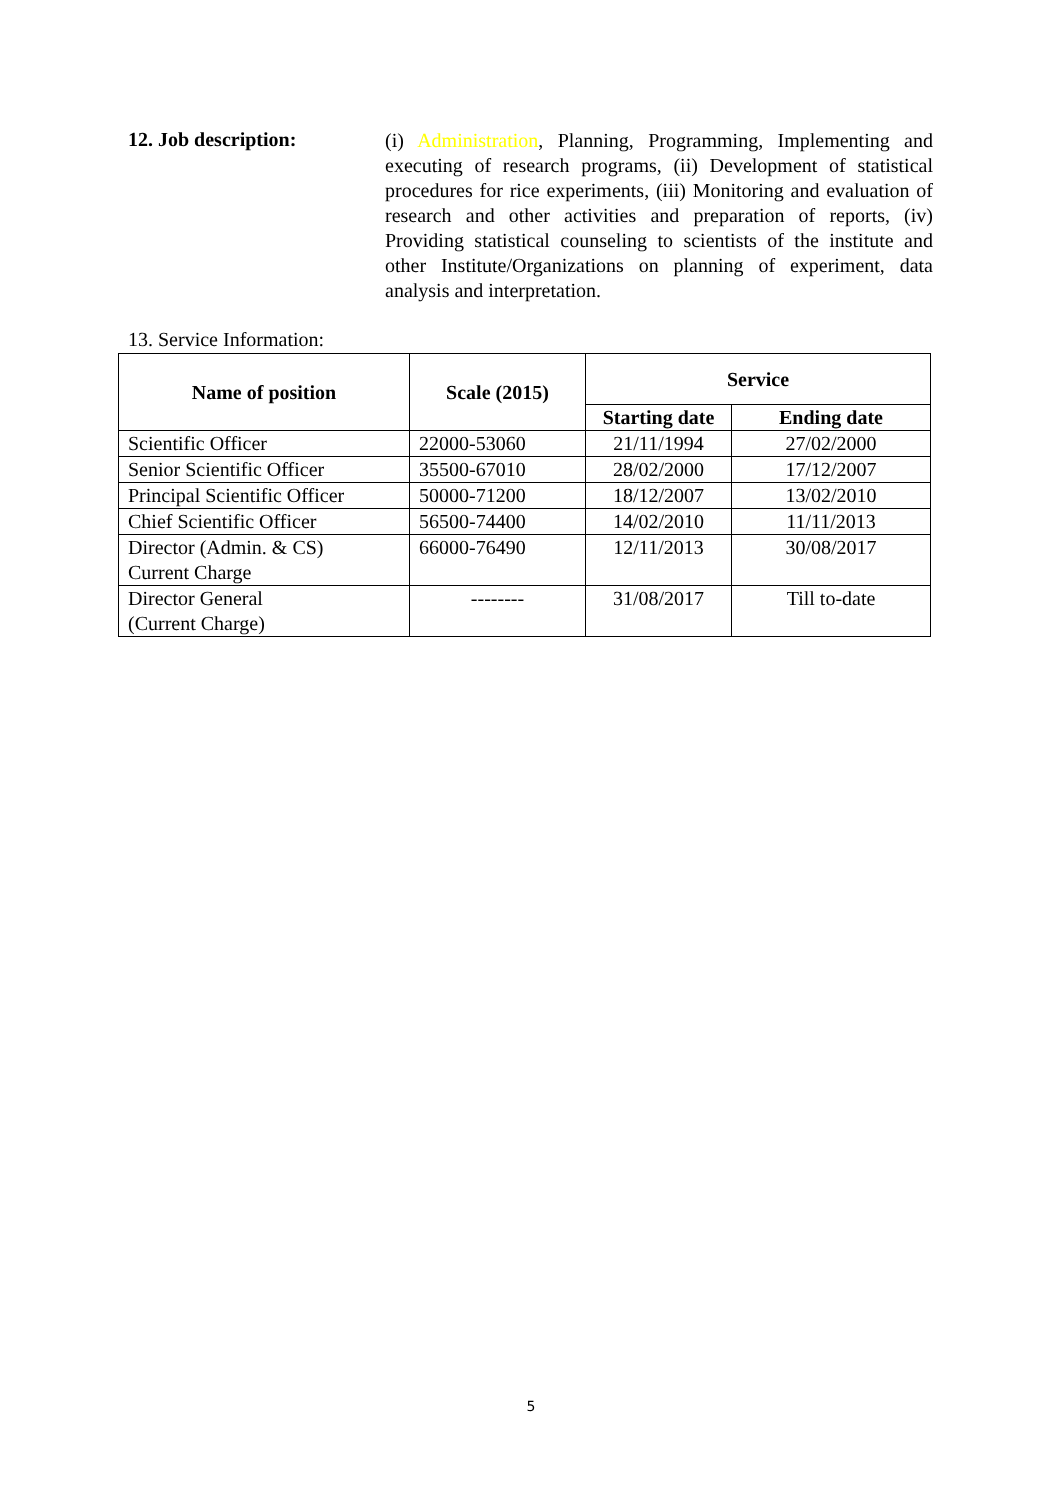12. Job description:
(i) Administration, Planning, Programming, Implementing and executing of research programs, (ii) Development of statistical procedures for rice experiments, (iii) Monitoring and evaluation of research and other activities and preparation of reports, (iv) Providing statistical counseling to scientists of the institute and other Institute/Organizations on planning of experiment, data analysis and interpretation.
13. Service Information:
| Name of position | Scale (2015) | Service | |
| --- | --- | --- | --- |
| | | Starting date | Ending date |
| Scientific Officer | 22000-53060 | 21/11/1994 | 27/02/2000 |
| Senior Scientific Officer | 35500-67010 | 28/02/2000 | 17/12/2007 |
| Principal Scientific Officer | 50000-71200 | 18/12/2007 | 13/02/2010 |
| Chief Scientific Officer | 56500-74400 | 14/02/2010 | 11/11/2013 |
| Director (Admin. & CS) Current Charge | 66000-76490 | 12/11/2013 | 30/08/2017 |
| Director General (Current Charge) | -------- | 31/08/2017 | Till to-date |
5